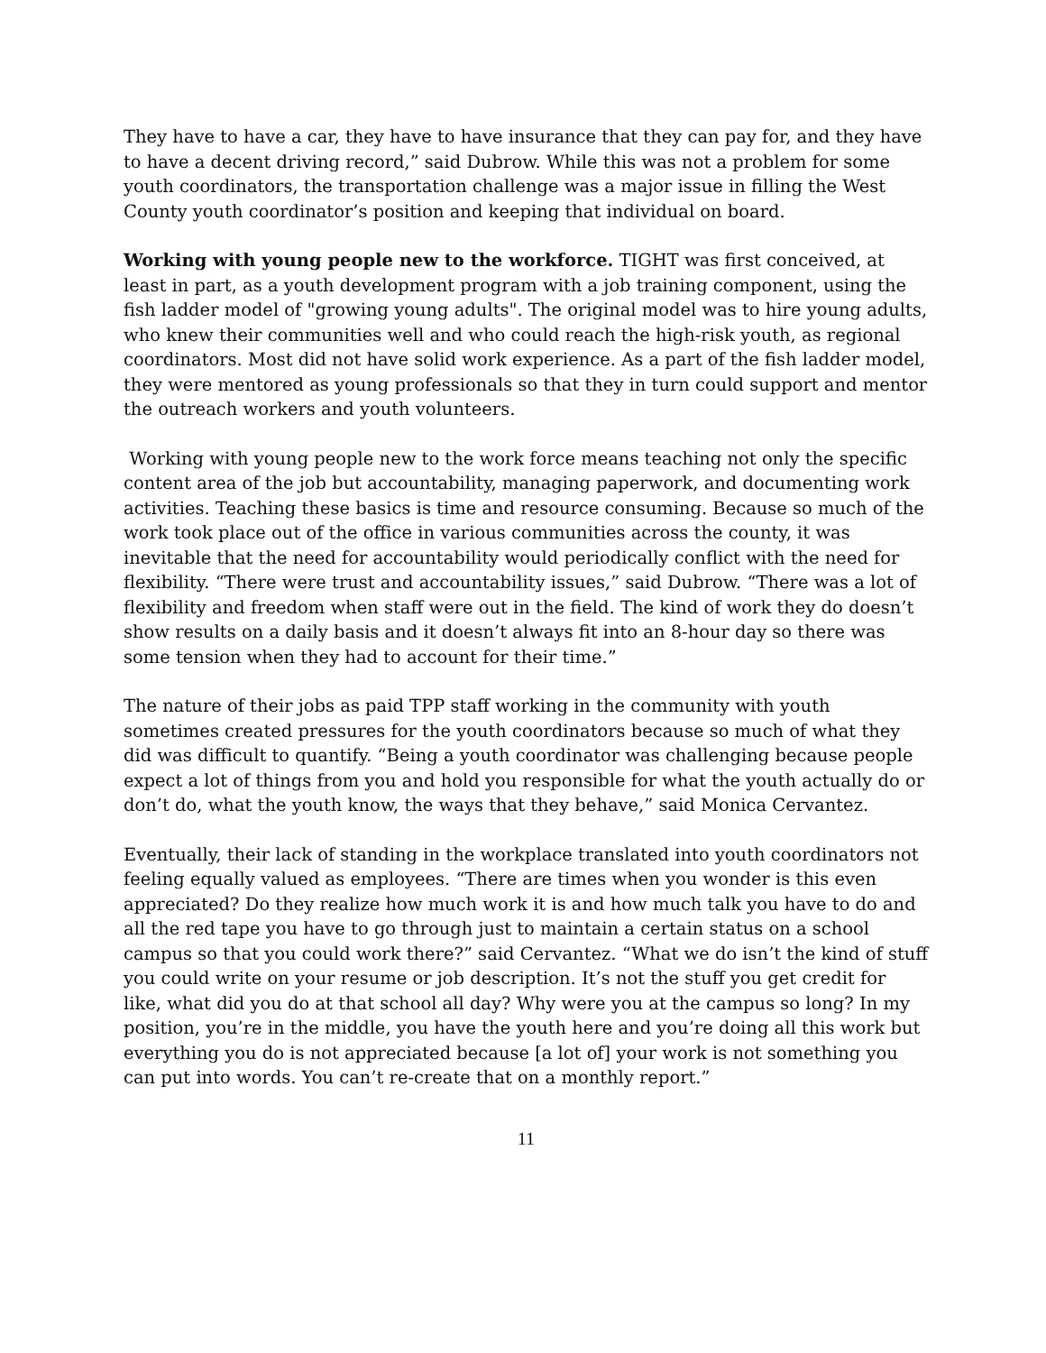They have to have a car, they have to have insurance that they can pay for, and they have to have a decent driving record,” said Dubrow. While this was not a problem for some youth coordinators, the transportation challenge was a major issue in filling the West County youth coordinator’s position and keeping that individual on board.
Working with young people new to the workforce. TIGHT was first conceived, at least in part, as a youth development program with a job training component, using the fish ladder model of "growing young adults". The original model was to hire young adults, who knew their communities well and who could reach the high-risk youth, as regional coordinators. Most did not have solid work experience. As a part of the fish ladder model, they were mentored as young professionals so that they in turn could support and mentor the outreach workers and youth volunteers.
Working with young people new to the work force means teaching not only the specific content area of the job but accountability, managing paperwork, and documenting work activities. Teaching these basics is time and resource consuming. Because so much of the work took place out of the office in various communities across the county, it was inevitable that the need for accountability would periodically conflict with the need for flexibility. “There were trust and accountability issues,” said Dubrow. “There was a lot of flexibility and freedom when staff were out in the field. The kind of work they do doesn’t show results on a daily basis and it doesn’t always fit into an 8-hour day so there was some tension when they had to account for their time.”
The nature of their jobs as paid TPP staff working in the community with youth sometimes created pressures for the youth coordinators because so much of what they did was difficult to quantify. “Being a youth coordinator was challenging because people expect a lot of things from you and hold you responsible for what the youth actually do or don’t do, what the youth know, the ways that they behave,” said Monica Cervantez.
Eventually, their lack of standing in the workplace translated into youth coordinators not feeling equally valued as employees. “There are times when you wonder is this even appreciated? Do they realize how much work it is and how much talk you have to do and all the red tape you have to go through just to maintain a certain status on a school campus so that you could work there?” said Cervantez. “What we do isn’t the kind of stuff you could write on your resume or job description. It’s not the stuff you get credit for like, what did you do at that school all day? Why were you at the campus so long? In my position, you’re in the middle, you have the youth here and you’re doing all this work but everything you do is not appreciated because [a lot of] your work is not something you can put into words. You can’t re-create that on a monthly report.”
11